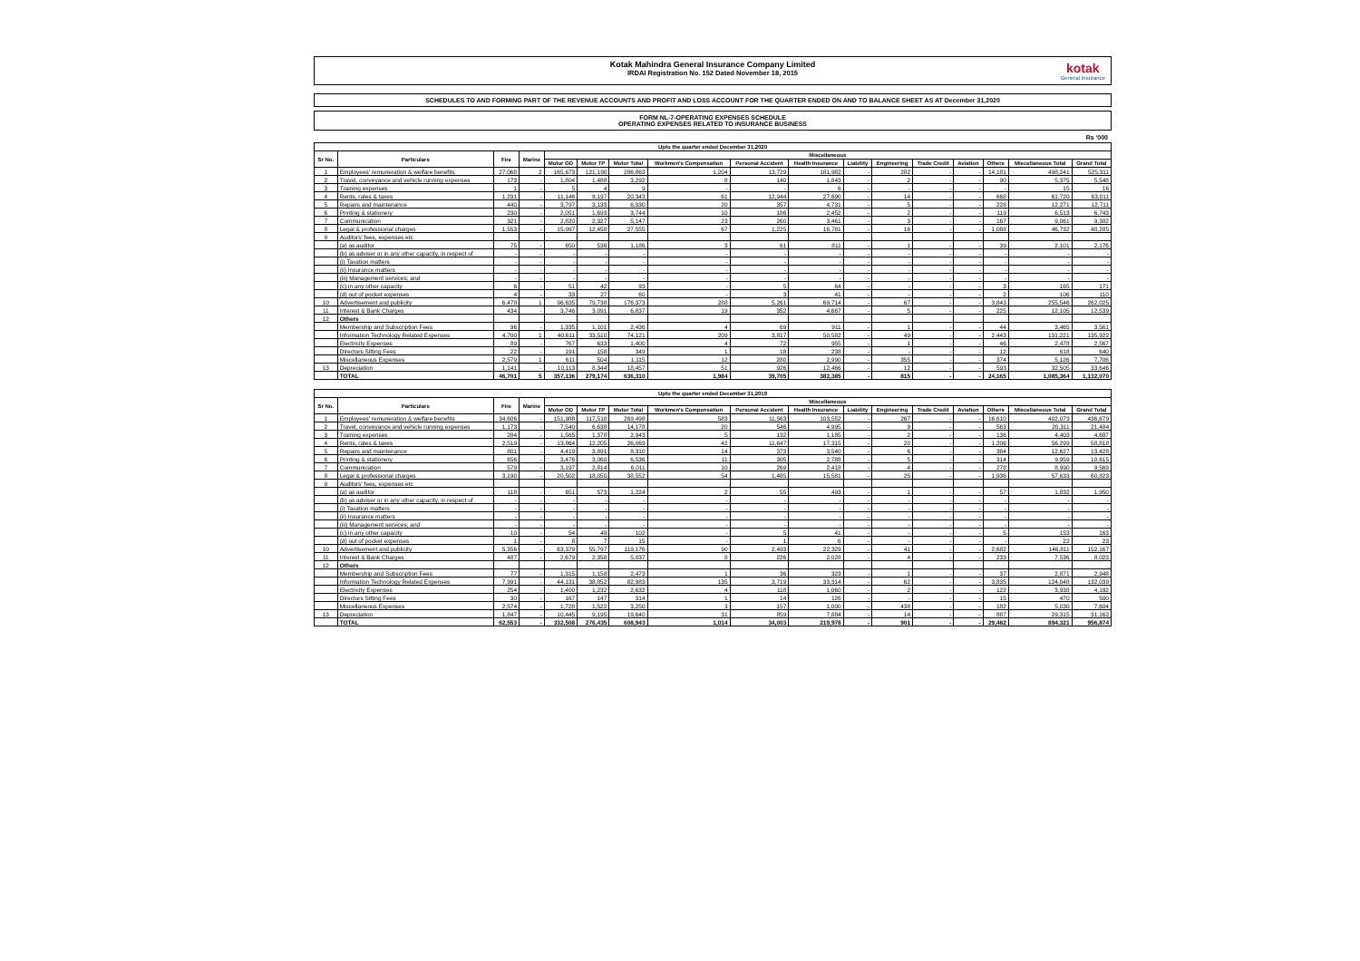Kotak Mahindra General Insurance Company Limited
IRDAI Registration No. 152 Dated November 18, 2015
kotak
General Insurance
SCHEDULES TO AND FORMING PART OF THE REVENUE ACCOUNTS AND PROFIT AND LOSS ACCOUNT FOR THE QUARTER ENDED ON AND TO BALANCE SHEET AS AT December 31,2020
FORM NL-7-OPERATING EXPENSES SCHEDULE
OPERATING EXPENSES RELATED TO INSURANCE BUSINESS
Rs '000
| Upto the quarter ended December 31,2020 | | | | | | | | | | | | | | | | |
| --- | --- | --- | --- | --- | --- | --- | --- | --- | --- | --- | --- | --- | --- | --- | --- | --- |
| Sr No. | Particulars | Fire | Marine | Miscellaneous | | | | | | | | | | | | |
| | | | | Motor OD | Motor TP | Motor Total | Workmen's Compensation | Personal Accident | Health Insurance | Liability | Engineering | Trade Credit | Aviation | Others | Miscellaneous Total | Grand Total |
| 1 | Employees' remuneration & welfare benefits | 27,068 | 2 | 165,673 | 121,190 | 286,863 | 1,204 | 13,729 | 181,982 | - | 282 | - | - | 14,181 | 498,241 | 525,311 |
| 2 | Travel, conveyance and vehicle running expenses | 173 | - | 1,804 | 1,488 | 3,292 | 8 | 140 | 1,843 | - | 2 | - | - | 90 | 5,375 | 5,548 |
| 3 | Training expenses | 1 | - | 5 | 4 | 9 | - | - | 6 | - | - | - | - | - | 15 | 16 |
| 4 | Rents, rates & taxes | 1,291 | - | 11,146 | 9,197 | 20,343 | 61 | 12,944 | 27,690 | - | 14 | - | - | 668 | 61,720 | 63,011 |
| 5 | Repairs and maintenance | 440 | - | 3,797 | 3,133 | 6,930 | 20 | 357 | 4,731 | - | 5 | - | - | 228 | 12,271 | 12,711 |
| 6 | Printing & stationery | 230 | - | 2,051 | 1,693 | 3,744 | 10 | 186 | 2,452 | - | 2 | - | - | 119 | 6,513 | 6,743 |
| 7 | Communication | 321 | - | 2,820 | 2,327 | 5,147 | 23 | 260 | 3,461 | - | 3 | - | - | 167 | 9,061 | 9,382 |
| 8 | Legal & professional charges | 1,553 | - | 15,097 | 12,458 | 27,555 | 67 | 1,225 | 16,781 | - | 16 | - | - | 1,088 | 46,732 | 48,285 |
| 9 | Auditors' fees, expenses etc | | | | | | | | | | | | | | | |
| | (a) as auditor | 75 | - | 650 | 536 | 1,186 | 3 | 61 | 811 | - | 1 | - | - | 39 | 2,101 | 2,176 |
| | (b) as adviser or in any other capacity, in respect of | - | - | - | - | - | - | - | - | - | - | - | - | - | - | - |
| | (i) Taxation matters | - | - | - | - | - | - | - | - | - | - | - | - | - | - | - |
| | (ii) Insurance matters | - | - | - | - | - | - | - | - | - | - | - | - | - | - | - |
| | (iii) Management services; and | - | - | - | - | - | - | - | - | - | - | - | - | - | - | - |
| | (c) in any other capacity | 6 | - | 51 | 42 | 93 | - | 5 | 64 | - | - | - | - | 3 | 165 | 171 |
| | (d) out of pocket expenses | 4 | - | 33 | 27 | 60 | - | 3 | 41 | - | - | - | - | 2 | 106 | 110 |
| 10 | Advertisement and publicity | 6,478 | 1 | 96,635 | 79,738 | 176,373 | 288 | 5,261 | 69,714 | - | 67 | - | - | 3,843 | 255,546 | 262,025 |
| 11 | Interest & Bank Charges | 434 | - | 3,746 | 3,091 | 6,837 | 19 | 352 | 4,667 | - | 5 | - | - | 225 | 12,105 | 12,539 |
| 12 | Others | | | | | | | | | | | | | | | |
| | Membership and Subscription Fees | 96 | - | 1,335 | 1,101 | 2,436 | 4 | 69 | 911 | - | 1 | - | - | 44 | 3,465 | 3,561 |
| | Information Technology Related Expenses | 4,700 | 1 | 40,611 | 33,510 | 74,121 | 209 | 3,817 | 50,582 | - | 49 | - | - | 2,443 | 131,221 | 135,922 |
| | Electricity Expenses | 89 | - | 767 | 633 | 1,400 | 4 | 72 | 955 | - | 1 | - | - | 46 | 2,478 | 2,567 |
| | Directors Sitting Fees | 22 | - | 191 | 158 | 349 | 1 | 18 | 238 | - | - | - | - | 12 | 618 | 640 |
| | Miscellaneous Expenses | 2,579 | 1 | 611 | 504 | 1,115 | 12 | 280 | 2,990 | - | 355 | - | - | 374 | 5,126 | 7,706 |
| 13 | Depreciation | 1,141 | - | 10,113 | 8,344 | 18,457 | 51 | 926 | 12,466 | - | 12 | - | - | 593 | 32,505 | 33,646 |
| | TOTAL | 46,701 | 5 | 357,136 | 279,174 | 636,310 | 1,984 | 39,705 | 382,385 | - | 815 | - | - | 24,165 | 1,085,364 | 1,132,070 |
| Upto the quarter ended December 31,2019 | | | | | | | | | | | | | | | | |
| --- | --- | --- | --- | --- | --- | --- | --- | --- | --- | --- | --- | --- | --- | --- | --- | --- |
| Sr No. | Particulars | Fire | Marine | Miscellaneous | | | | | | | | | | | | |
| | | | | Motor OD | Motor TP | Motor Total | Workmen's Compensation | Personal Accident | Health Insurance | Liability | Engineering | Trade Credit | Aviation | Others | Miscellaneous Total | Grand Total |
| 1 | Employees' remuneration & welfare benefits | 34,606 | - | 151,988 | 117,510 | 269,498 | 583 | 11,563 | 103,552 | - | 267 | - | - | 16,610 | 402,073 | 436,679 |
| 2 | Travel, conveyance and vehicle running expenses | 1,173 | - | 7,540 | 6,638 | 14,178 | 20 | 546 | 4,995 | - | 9 | - | - | 563 | 20,311 | 21,484 |
| 3 | Training expenses | 284 | - | 1,565 | 1,378 | 2,943 | 5 | 132 | 1,185 | - | 2 | - | - | 136 | 4,403 | 4,687 |
| 4 | Rents, rates & taxes | 2,519 | - | 13,864 | 12,205 | 26,069 | 42 | 11,647 | 17,315 | - | 20 | - | - | 1,206 | 56,299 | 58,818 |
| 5 | Repairs and maintenance | 801 | - | 4,419 | 3,891 | 8,310 | 14 | 373 | 3,540 | - | 6 | - | - | 384 | 12,627 | 13,428 |
| 6 | Printing & stationery | 656 | - | 3,476 | 3,060 | 6,536 | 11 | 305 | 2,788 | - | 5 | - | - | 314 | 9,959 | 10,615 |
| 7 | Communication | 579 | - | 3,197 | 2,814 | 6,011 | 10 | 269 | 2,418 | - | 4 | - | - | 278 | 8,990 | 9,569 |
| 8 | Legal & professional charges | 3,190 | - | 20,502 | 18,050 | 38,552 | 54 | 1,485 | 15,581 | - | 25 | - | - | 1,936 | 57,633 | 60,823 |
| 9 | Auditors' fees, expenses etc | | | | | | | | | | | | | | | |
| | (a) as auditor | 118 | - | 651 | 573 | 1,224 | 2 | 55 | 493 | - | 1 | - | - | 57 | 1,832 | 1,950 |
| | (b) as adviser or in any other capacity, in respect of | - | - | - | - | - | - | - | - | - | - | - | - | - | - | - |
| | (i) Taxation matters | - | - | - | - | - | - | - | - | - | - | - | - | - | - | - |
| | (ii) Insurance matters | - | - | - | - | - | - | - | - | - | - | - | - | - | - | - |
| | (iii) Management services; and | - | - | - | - | - | - | - | - | - | - | - | - | - | - | - |
| | (c) in any other capacity | 10 | - | 54 | 48 | 102 | - | 5 | 41 | - | - | - | - | 5 | 153 | 163 |
| | (d) out of pocket expenses | 1 | - | 8 | 7 | 15 | - | 1 | 6 | - | - | - | - | - | 22 | 23 |
| 10 | Advertisement and publicity | 5,356 | - | 63,379 | 55,797 | 119,176 | 90 | 2,493 | 22,329 | - | 41 | - | - | 2,682 | 146,811 | 152,167 |
| 11 | Interest & Bank Charges | 487 | - | 2,679 | 2,358 | 5,037 | 8 | 226 | 2,028 | - | 4 | - | - | 233 | 7,536 | 8,023 |
| 12 | Others | | | | | | | | | | | | | | | |
| | Membership and Subscription Fees | 77 | - | 1,315 | 1,158 | 2,473 | 1 | 36 | 323 | - | 1 | - | - | 37 | 2,871 | 2,948 |
| | Information Technology Related Expenses | 7,991 | - | 44,131 | 38,852 | 82,983 | 135 | 3,719 | 33,314 | - | 62 | - | - | 3,835 | 124,048 | 132,039 |
| | Electricity Expenses | 254 | - | 1,400 | 1,232 | 2,632 | 4 | 118 | 1,060 | - | 2 | - | - | 122 | 3,938 | 4,192 |
| | Directors Sitting Fees | 30 | - | 167 | 147 | 314 | 1 | 14 | 126 | - | - | - | - | 15 | 470 | 500 |
| | Miscellaneous Expenses | 2,574 | - | 1,728 | 1,522 | 3,250 | 3 | 157 | 1,000 | - | 438 | - | - | 182 | 5,030 | 7,604 |
| 13 | Depreciation | 1,847 | - | 10,445 | 9,195 | 19,640 | 31 | 859 | 7,884 | - | 14 | - | - | 887 | 29,315 | 31,162 |
| | TOTAL | 62,553 | - | 332,508 | 276,435 | 608,943 | 1,014 | 34,003 | 219,978 | - | 901 | - | - | 29,482 | 894,321 | 956,874 |